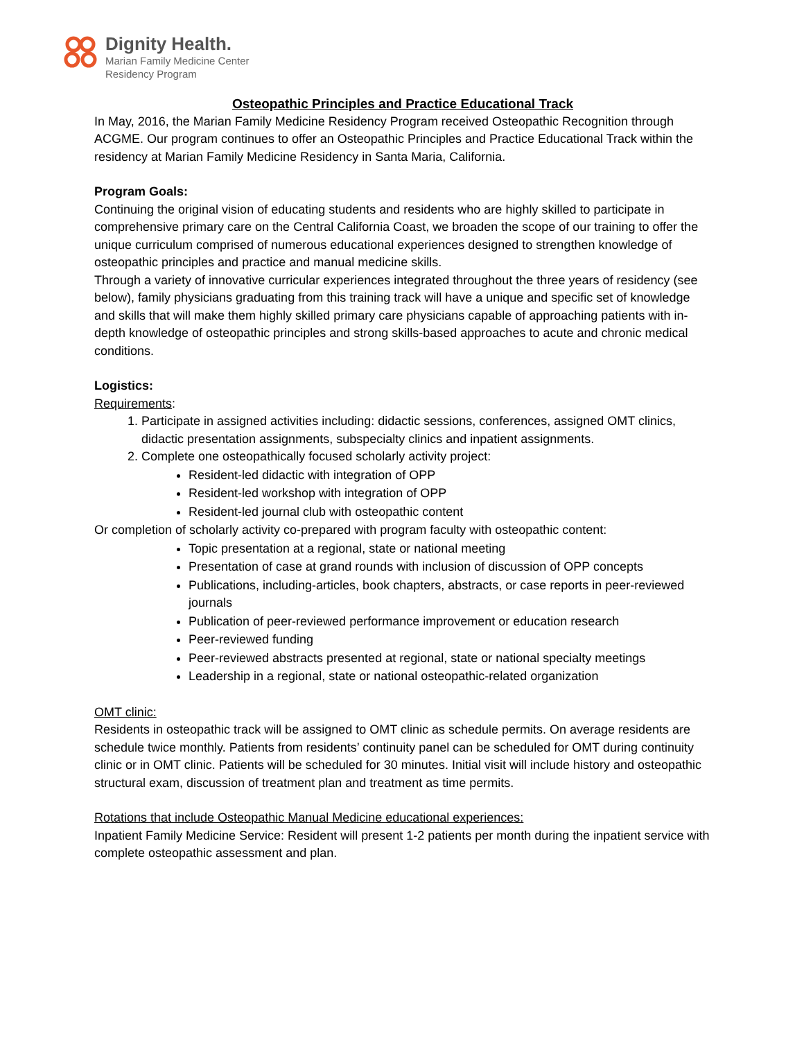Dignity Health.
Marian Family Medicine Center
Residency Program
Osteopathic Principles and Practice Educational Track
In May, 2016, the Marian Family Medicine Residency Program received Osteopathic Recognition through ACGME. Our program continues to offer an Osteopathic Principles and Practice Educational Track within the residency at Marian Family Medicine Residency in Santa Maria, California.
Program Goals:
Continuing the original vision of educating students and residents who are highly skilled to participate in comprehensive primary care on the Central California Coast, we broaden the scope of our training to offer the unique curriculum comprised of numerous educational experiences designed to strengthen knowledge of osteopathic principles and practice and manual medicine skills.
Through a variety of innovative curricular experiences integrated throughout the three years of residency (see below), family physicians graduating from this training track will have a unique and specific set of knowledge and skills that will make them highly skilled primary care physicians capable of approaching patients with in-depth knowledge of osteopathic principles and strong skills-based approaches to acute and chronic medical conditions.
Logistics:
Requirements:
1. Participate in assigned activities including: didactic sessions, conferences, assigned OMT clinics, didactic presentation assignments, subspecialty clinics and inpatient assignments.
2. Complete one osteopathically focused scholarly activity project:
Resident-led didactic with integration of OPP
Resident-led workshop with integration of OPP
Resident-led journal club with osteopathic content
Or completion of scholarly activity co-prepared with program faculty with osteopathic content:
Topic presentation at a regional, state or national meeting
Presentation of case at grand rounds with inclusion of discussion of OPP concepts
Publications, including-articles, book chapters, abstracts, or case reports in peer-reviewed journals
Publication of peer-reviewed performance improvement or education research
Peer-reviewed funding
Peer-reviewed abstracts presented at regional, state or national specialty meetings
Leadership in a regional, state or national osteopathic-related organization
OMT clinic:
Residents in osteopathic track will be assigned to OMT clinic as schedule permits. On average residents are schedule twice monthly. Patients from residents’ continuity panel can be scheduled for OMT during continuity clinic or in OMT clinic. Patients will be scheduled for 30 minutes. Initial visit will include history and osteopathic structural exam, discussion of treatment plan and treatment as time permits.
Rotations that include Osteopathic Manual Medicine educational experiences:
Inpatient Family Medicine Service: Resident will present 1-2 patients per month during the inpatient service with complete osteopathic assessment and plan.